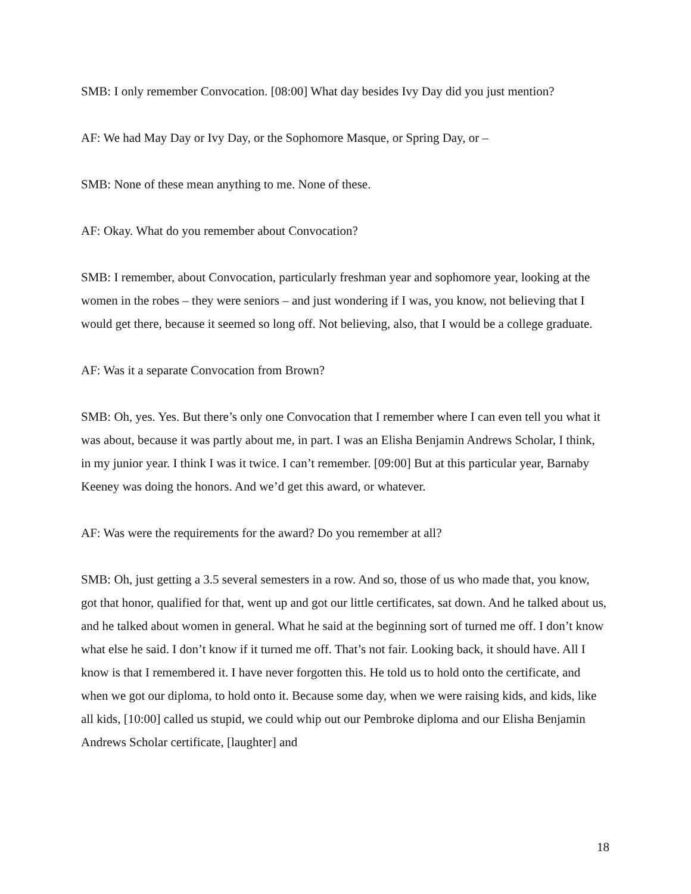SMB: I only remember Convocation. [08:00] What day besides Ivy Day did you just mention?
AF: We had May Day or Ivy Day, or the Sophomore Masque, or Spring Day, or –
SMB: None of these mean anything to me. None of these.
AF: Okay. What do you remember about Convocation?
SMB: I remember, about Convocation, particularly freshman year and sophomore year, looking at the women in the robes – they were seniors – and just wondering if I was, you know, not believing that I would get there, because it seemed so long off. Not believing, also, that I would be a college graduate.
AF: Was it a separate Convocation from Brown?
SMB: Oh, yes. Yes. But there’s only one Convocation that I remember where I can even tell you what it was about, because it was partly about me, in part. I was an Elisha Benjamin Andrews Scholar, I think, in my junior year. I think I was it twice. I can’t remember. [09:00] But at this particular year, Barnaby Keeney was doing the honors. And we’d get this award, or whatever.
AF: Was were the requirements for the award? Do you remember at all?
SMB: Oh, just getting a 3.5 several semesters in a row. And so, those of us who made that, you know, got that honor, qualified for that, went up and got our little certificates, sat down. And he talked about us, and he talked about women in general. What he said at the beginning sort of turned me off. I don’t know what else he said. I don’t know if it turned me off. That’s not fair. Looking back, it should have. All I know is that I remembered it. I have never forgotten this. He told us to hold onto the certificate, and when we got our diploma, to hold onto it. Because some day, when we were raising kids, and kids, like all kids, [10:00] called us stupid, we could whip out our Pembroke diploma and our Elisha Benjamin Andrews Scholar certificate, [laughter] and
18